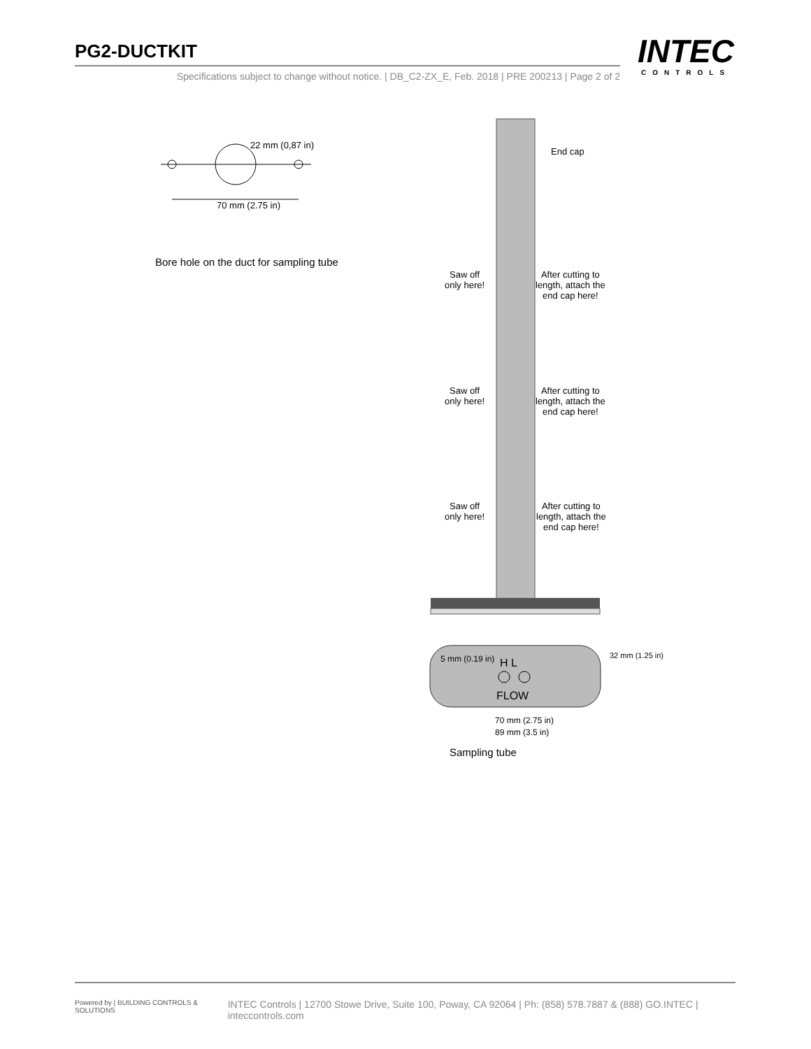PG2-DUCTKIT
Specifications subject to change without notice. | DB_C2-ZX_E, Feb. 2018 | PRE 200213 | Page 2 of 2
INTEC
CONTROLS
22 mm (0,87 in)
70 mm (2.75 in)
Bore hole on the duct for sampling tube
End cap
Saw off
only here!
After cutting to
length, attach the
end cap here!
Saw off
only here!
After cutting to
length, attach the
end cap here!
Saw off
only here!
After cutting to
length, attach the
end cap here!
5 mm (0.19 in) H L
FLOW
32 mm (1.25 in)
70 mm (2.75 in)
89 mm (3.5 in)
Sampling tube
Powered by | BUILDING CONTROLS & SOLUTIONS INTEC Controls | 12700 Stowe Drive, Suite 100, Poway, CA 92064 | Ph: (858) 578.7887 & (888) GO.INTEC | inteccontrols.com